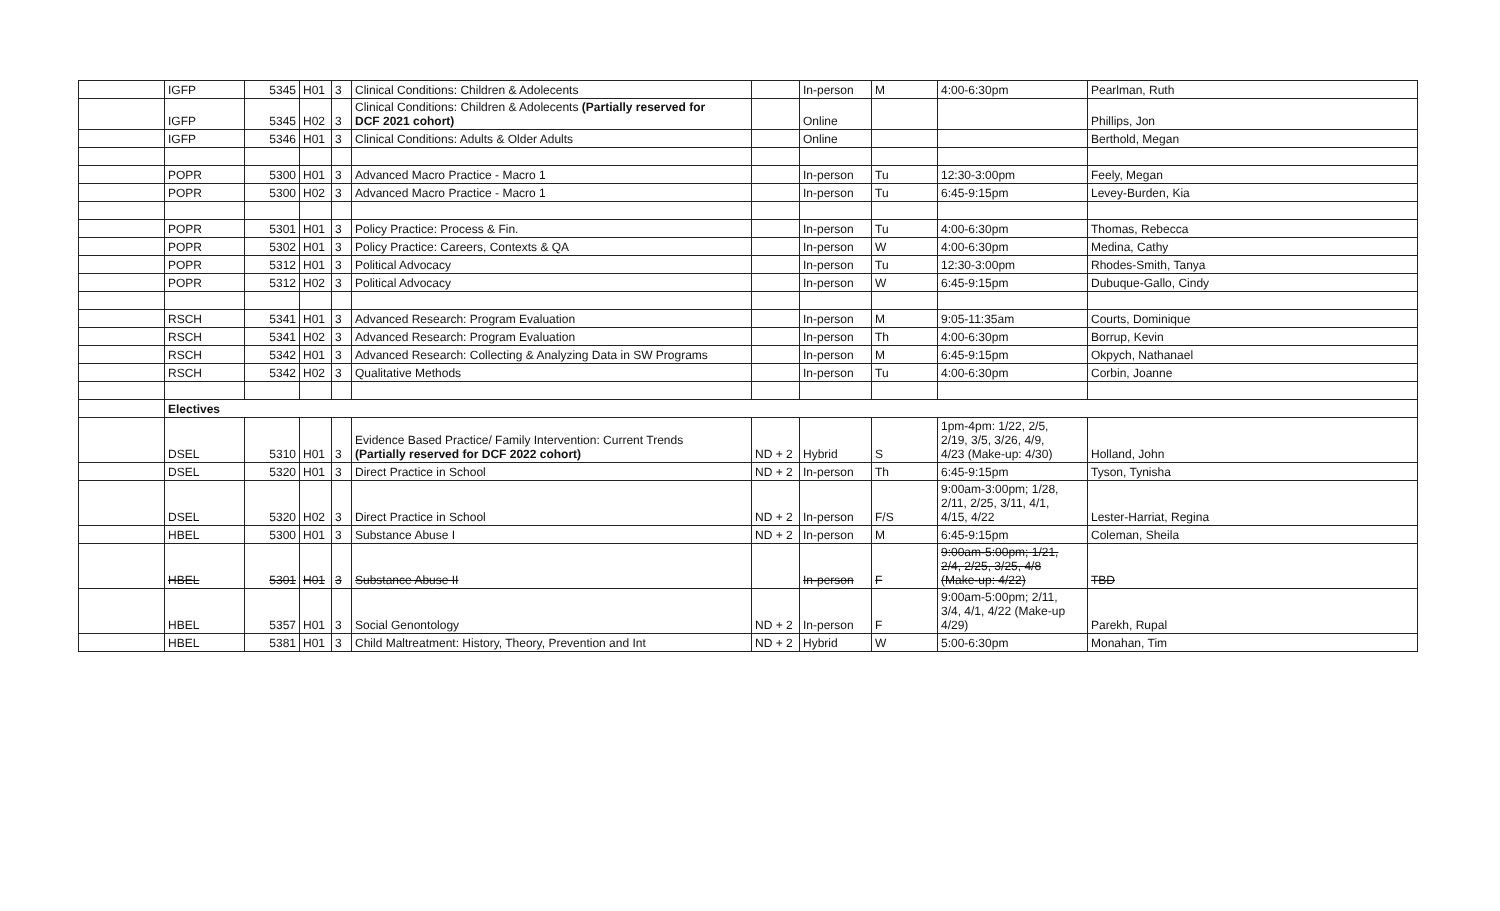| | IGFP | 5345 | H01 | 3 | Clinical Conditions: Children & Adolecents | | In-person | M | 4:00-6:30pm | Pearlman, Ruth |
| | IGFP | 5345 | H02 | 3 | Clinical Conditions: Children & Adolecents (Partially reserved for DCF 2021 cohort) | | Online | | | Phillips, Jon |
| | IGFP | 5346 | H01 | 3 | Clinical Conditions: Adults & Older Adults | | Online | | | Berthold, Megan |
| | POPR | 5300 | H01 | 3 | Advanced Macro Practice - Macro 1 | | In-person | Tu | 12:30-3:00pm | Feely, Megan |
| | POPR | 5300 | H02 | 3 | Advanced Macro Practice - Macro 1 | | In-person | Tu | 6:45-9:15pm | Levey-Burden, Kia |
| | POPR | 5301 | H01 | 3 | Policy Practice: Process & Fin. | | In-person | Tu | 4:00-6:30pm | Thomas, Rebecca |
| | POPR | 5302 | H01 | 3 | Policy Practice: Careers, Contexts & QA | | In-person | W | 4:00-6:30pm | Medina, Cathy |
| | POPR | 5312 | H01 | 3 | Political Advocacy | | In-person | Tu | 12:30-3:00pm | Rhodes-Smith, Tanya |
| | POPR | 5312 | H02 | 3 | Political Advocacy | | In-person | W | 6:45-9:15pm | Dubuque-Gallo, Cindy |
| | RSCH | 5341 | H01 | 3 | Advanced Research: Program Evaluation | | In-person | M | 9:05-11:35am | Courts, Dominique |
| | RSCH | 5341 | H02 | 3 | Advanced Research: Program Evaluation | | In-person | Th | 4:00-6:30pm | Borrup, Kevin |
| | RSCH | 5342 | H01 | 3 | Advanced Research: Collecting & Analyzing Data in SW Programs | | In-person | M | 6:45-9:15pm | Okpych, Nathanael |
| | RSCH | 5342 | H02 | 3 | Qualitative Methods | | In-person | Tu | 4:00-6:30pm | Corbin, Joanne |
| | Electives | | | | | | | | | |
| | DSEL | 5310 | H01 | 3 | Evidence Based Practice/ Family Intervention: Current Trends (Partially reserved for DCF 2022 cohort) | ND + 2 | Hybrid | S | 1pm-4pm: 1/22, 2/5, 2/19, 3/5, 3/26, 4/9, 4/23 (Make-up: 4/30) | Holland, John |
| | DSEL | 5320 | H01 | 3 | Direct Practice in School | ND + 2 | In-person | Th | 6:45-9:15pm | Tyson, Tynisha |
| | DSEL | 5320 | H02 | 3 | Direct Practice in School | ND + 2 | In-person | F/S | 9:00am-3:00pm; 1/28, 2/11, 2/25, 3/11, 4/1, 4/15, 4/22 | Lester-Harriat, Regina |
| | HBEL | 5300 | H01 | 3 | Substance Abuse I | ND + 2 | In-person | M | 6:45-9:15pm | Coleman, Sheila |
| | HBEL | 5301 | H01 | 3 | Substance Abuse II | | In-person | F | 9:00am-5:00pm; 1/21, 2/4, 2/25, 3/25, 4/8 (Make-up: 4/22) | TBD |
| | HBEL | 5357 | H01 | 3 | Social Genontology | ND + 2 | In-person | F | 9:00am-5:00pm; 2/11, 3/4, 4/1, 4/22 (Make-up 4/29) | Parekh, Rupal |
| | HBEL | 5381 | H01 | 3 | Child Maltreatment: History, Theory, Prevention and Int | ND + 2 | Hybrid | W | 5:00-6:30pm | Monahan, Tim |